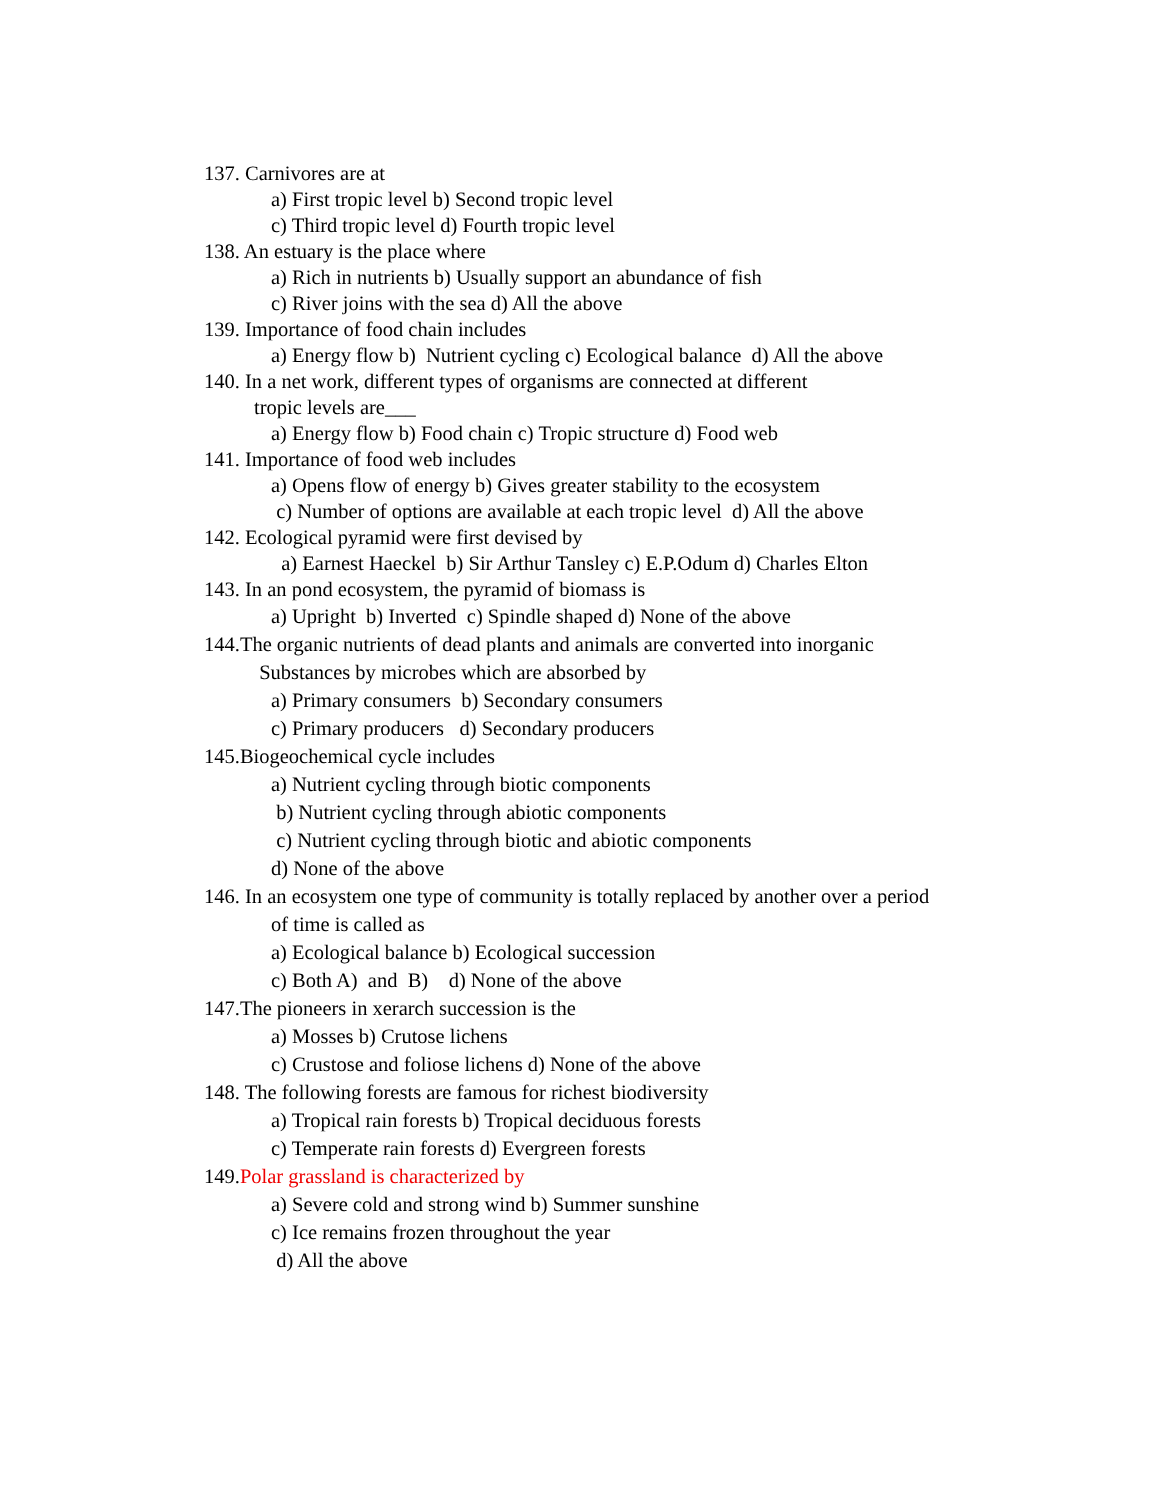137. Carnivores are at
a) First tropic level b) Second tropic level
c) Third tropic level d) Fourth tropic level
138. An estuary is the place where
a) Rich in nutrients b) Usually support an abundance of fish
c) River joins with the sea d) All the above
139. Importance of food chain includes
a) Energy flow b) Nutrient cycling c) Ecological balance d) All the above
140. In a net work, different types of organisms are connected at different
tropic levels are___
a) Energy flow b) Food chain c) Tropic structure d) Food web
141. Importance of food web includes
a) Opens flow of energy b) Gives greater stability to the ecosystem
c) Number of options are available at each tropic level d) All the above
142. Ecological pyramid were first devised by
a) Earnest Haeckel b) Sir Arthur Tansley c) E.P.Odum d) Charles Elton
143. In an pond ecosystem, the pyramid of biomass is
a) Upright b) Inverted c) Spindle shaped d) None of the above
144.The organic nutrients of dead plants and animals are converted into inorganic
Substances by microbes which are absorbed by
a) Primary consumers b) Secondary consumers
c) Primary producers d) Secondary producers
145.Biogeochemical cycle includes
a) Nutrient cycling through biotic components
b) Nutrient cycling through abiotic components
c) Nutrient cycling through biotic and abiotic components
d) None of the above
146. In an ecosystem one type of community is totally replaced by another over a period
of time is called as
a) Ecological balance b) Ecological succession
c) Both A) and B) d) None of the above
147.The pioneers in xerarch succession is the
a) Mosses b) Crutose lichens
c) Crustose and foliose lichens d) None of the above
148. The following forests are famous for richest biodiversity
a) Tropical rain forests b) Tropical deciduous forests
c) Temperate rain forests d) Evergreen forests
149.Polar grassland is characterized by
a) Severe cold and strong wind b) Summer sunshine
c) Ice remains frozen throughout the year
d) All the above